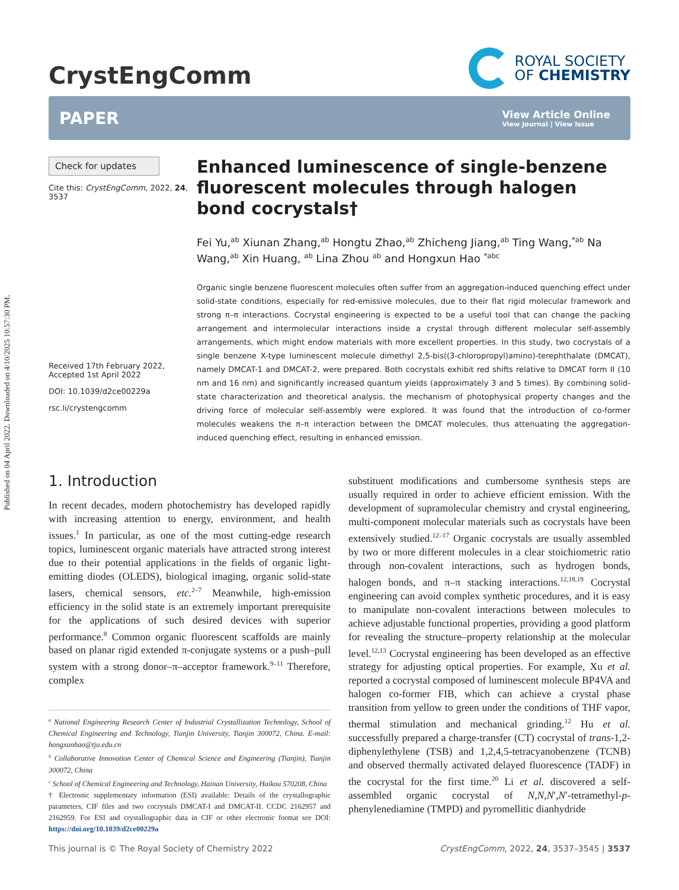Published on 04 April 2022. Downloaded on 4/10/2025 10:57:30 PM.
CrystEngComm
ROYAL SOCIETY
OF CHEMISTRY
PAPER
View Article Online
View Journal | View Issue
Check for updates
Cite this: CrystEngComm, 2022, 24, 3537
Received 17th February 2022,
Accepted 1st April 2022
DOI: 10.1039/d2ce00229a
rsc.li/crystengcomm
Enhanced luminescence of single-benzene fluorescent molecules through halogen bond cocrystals†
Fei Yu,<sup>ab</sup> Xiunan Zhang,<sup>ab</sup> Hongtu Zhao,<sup>ab</sup> Zhicheng Jiang,<sup>ab</sup> Ting Wang,<sup>*ab</sup> Na Wang,<sup>ab</sup> Xin Huang, <sup>ab</sup> Lina Zhou <sup>ab</sup> and Hongxun Hao <sup>*abc</sup>
Organic single benzene fluorescent molecules often suffer from an aggregation-induced quenching effect under solid-state conditions, especially for red-emissive molecules, due to their flat rigid molecular framework and strong π–π interactions. Cocrystal engineering is expected to be a useful tool that can change the packing arrangement and intermolecular interactions inside a crystal through different molecular self-assembly arrangements, which might endow materials with more excellent properties. In this study, two cocrystals of a single benzene X-type luminescent molecule dimethyl 2,5-bis((3-chloropropyl)amino)-terephthalate (DMCAT), namely DMCAT-1 and DMCAT-2, were prepared. Both cocrystals exhibit red shifts relative to DMCAT form II (10 nm and 16 nm) and significantly increased quantum yields (approximately 3 and 5 times). By combining solid-state characterization and theoretical analysis, the mechanism of photophysical property changes and the driving force of molecular self-assembly were explored. It was found that the introduction of co-former molecules weakens the π–π interaction between the DMCAT molecules, thus attenuating the aggregation-induced quenching effect, resulting in enhanced emission.
1. Introduction
In recent decades, modern photochemistry has developed rapidly with increasing attention to energy, environment, and health issues.<sup>1</sup> In particular, as one of the most cutting-edge research topics, luminescent organic materials have attracted strong interest due to their potential applications in the fields of organic light-emitting diodes (OLEDS), biological imaging, organic solid-state lasers, chemical sensors, etc.<sup>2–7</sup> Meanwhile, high-emission efficiency in the solid state is an extremely important prerequisite for the applications of such desired devices with superior performance.<sup>8</sup> Common organic fluorescent scaffolds are mainly based on planar rigid extended π-conjugate systems or a push–pull system with a strong donor–π–acceptor framework.<sup>9–11</sup> Therefore, complex
<sup>a</sup> National Engineering Research Center of Industrial Crystallization Technology, School of Chemical Engineering and Technology, Tianjin University, Tianjin 300072, China. E-mail: hongxunhao@tju.edu.cn
<sup>b</sup> Collaborative Innovation Center of Chemical Science and Engineering (Tianjin), Tianjin 300072, China
<sup>c</sup> School of Chemical Engineering and Technology, Hainan University, Haikou 570208, China
† Electronic supplementary information (ESI) available: Details of the crystallographic parameters, CIF files and two cocrystals DMCAT-I and DMCAT-II. CCDC 2162957 and 2162959. For ESI and crystallographic data in CIF or other electronic format see DOI: https://doi.org/10.1039/d2ce00229a
substituent modifications and cumbersome synthesis steps are usually required in order to achieve efficient emission. With the development of supramolecular chemistry and crystal engineering, multi-component molecular materials such as cocrystals have been extensively studied.<sup>12–17</sup> Organic cocrystals are usually assembled by two or more different molecules in a clear stoichiometric ratio through non-covalent interactions, such as hydrogen bonds, halogen bonds, and π–π stacking interactions.<sup>12,18,19</sup> Cocrystal engineering can avoid complex synthetic procedures, and it is easy to manipulate non-covalent interactions between molecules to achieve adjustable functional properties, providing a good platform for revealing the structure–property relationship at the molecular level.<sup>12,13</sup> Cocrystal engineering has been developed as an effective strategy for adjusting optical properties. For example, Xu et al. reported a cocrystal composed of luminescent molecule BP4VA and halogen co-former FIB, which can achieve a crystal phase transition from yellow to green under the conditions of THF vapor, thermal stimulation and mechanical grinding.<sup>12</sup> Hu et al. successfully prepared a charge-transfer (CT) cocrystal of trans-1,2-diphenylethylene (TSB) and 1,2,4,5-tetracyanobenzene (TCNB) and observed thermally activated delayed fluorescence (TADF) in the cocrystal for the first time.<sup>20</sup> Li et al. discovered a self-assembled organic cocrystal of N,N,N′,N′-tetramethyl-p-phenylenediamine (TMPD) and pyromellitic dianhydride
This journal is © The Royal Society of Chemistry 2022 CrystEngComm, 2022, 24, 3537–3545 | 3537